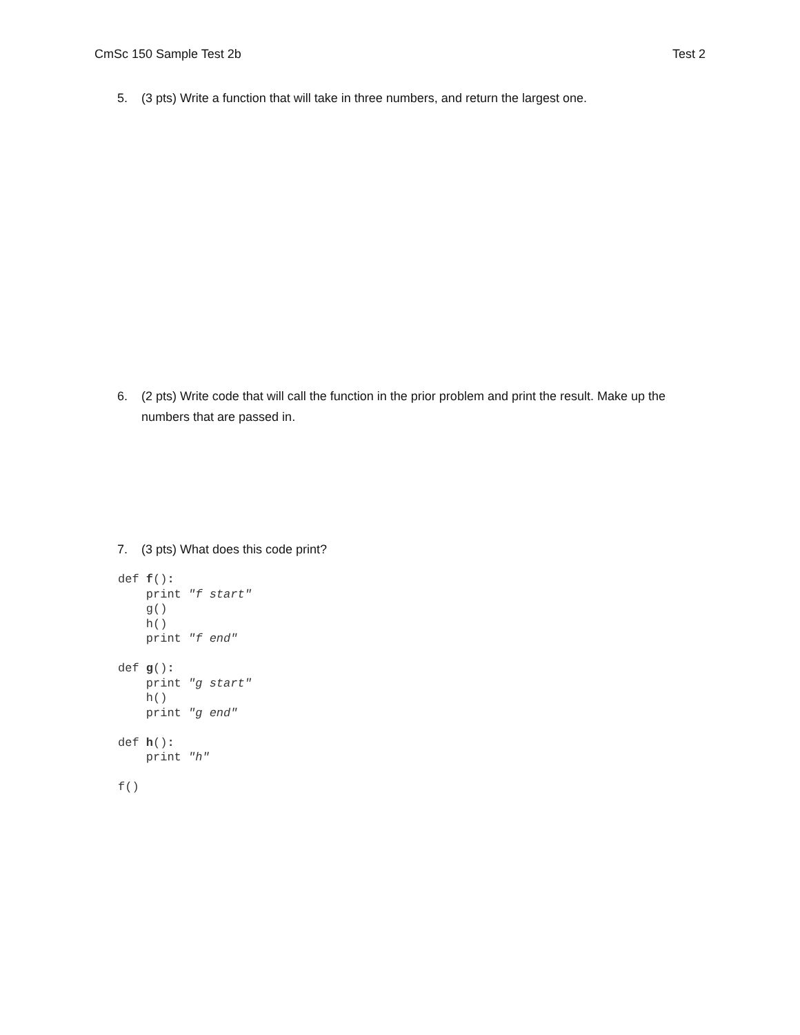CmSc 150 Sample Test 2b Test 2
5. (3 pts) Write a function that will take in three numbers, and return the largest one.
6. (2 pts) Write code that will call the function in the prior problem and print the result. Make up the numbers that are passed in.
7. (3 pts) What does this code print?
def f():
    print "f start"
    g()
    h()
    print "f end"

def g():
    print "g start"
    h()
    print "g end"

def h():
    print "h"

f()